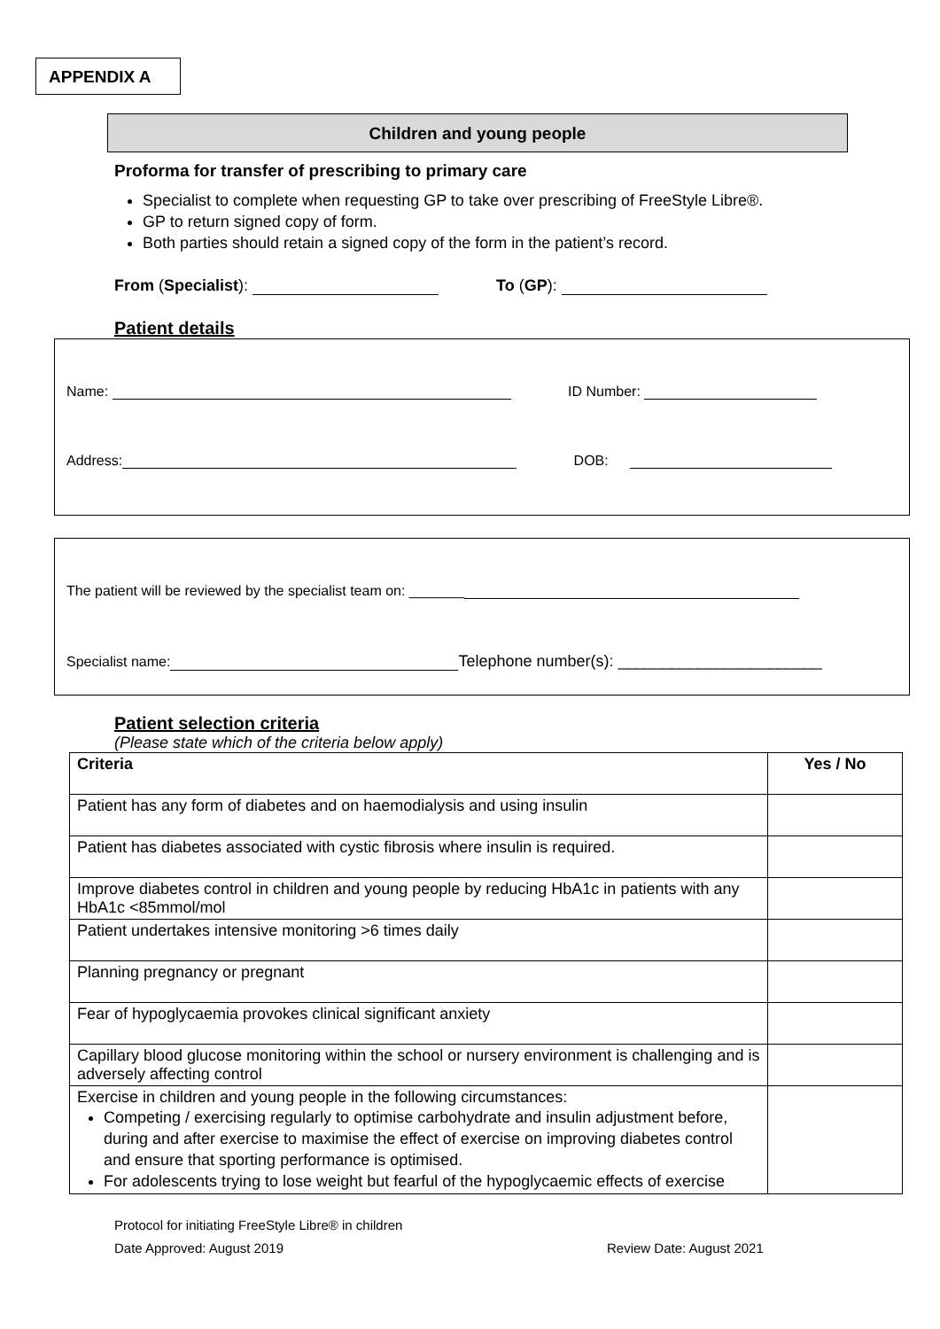APPENDIX A
Children and young people
Proforma for transfer of prescribing to primary care
Specialist to complete when requesting GP to take over prescribing of FreeStyle Libre®.
GP to return signed copy of form.
Both parties should retain a signed copy of the form in the patient’s record.
From (Specialist): To (GP):
Patient details
Name: ID Number:
Address: DOB:
The patient will be reviewed by the specialist team on: _______
Specialist name: Telephone number(s): _______________________
Patient selection criteria
(Please state which of the criteria below apply)
| Criteria | Yes / No |
| --- | --- |
| Patient has any form of diabetes and on haemodialysis and using insulin | |
| Patient has diabetes associated with cystic fibrosis where insulin is required. | |
| Improve diabetes control in children and young people by reducing HbA1c in patients with any HbA1c <85mmol/mol | |
| Patient undertakes intensive monitoring >6 times daily | |
| Planning pregnancy or pregnant | |
| Fear of hypoglycaemia provokes clinical significant anxiety | |
| Capillary blood glucose monitoring within the school or nursery environment is challenging and is adversely affecting control | |
| Exercise in children and young people in the following circumstances: Competing / exercising regularly to optimise carbohydrate and insulin adjustment before, during and after exercise to maximise the effect of exercise on improving diabetes control and ensure that sporting performance is optimised. For adolescents trying to lose weight but fearful of the hypoglycaemic effects of exercise | |
Protocol for initiating FreeStyle Libre® in children
Date Approved: August 2019 Review Date: August 2021